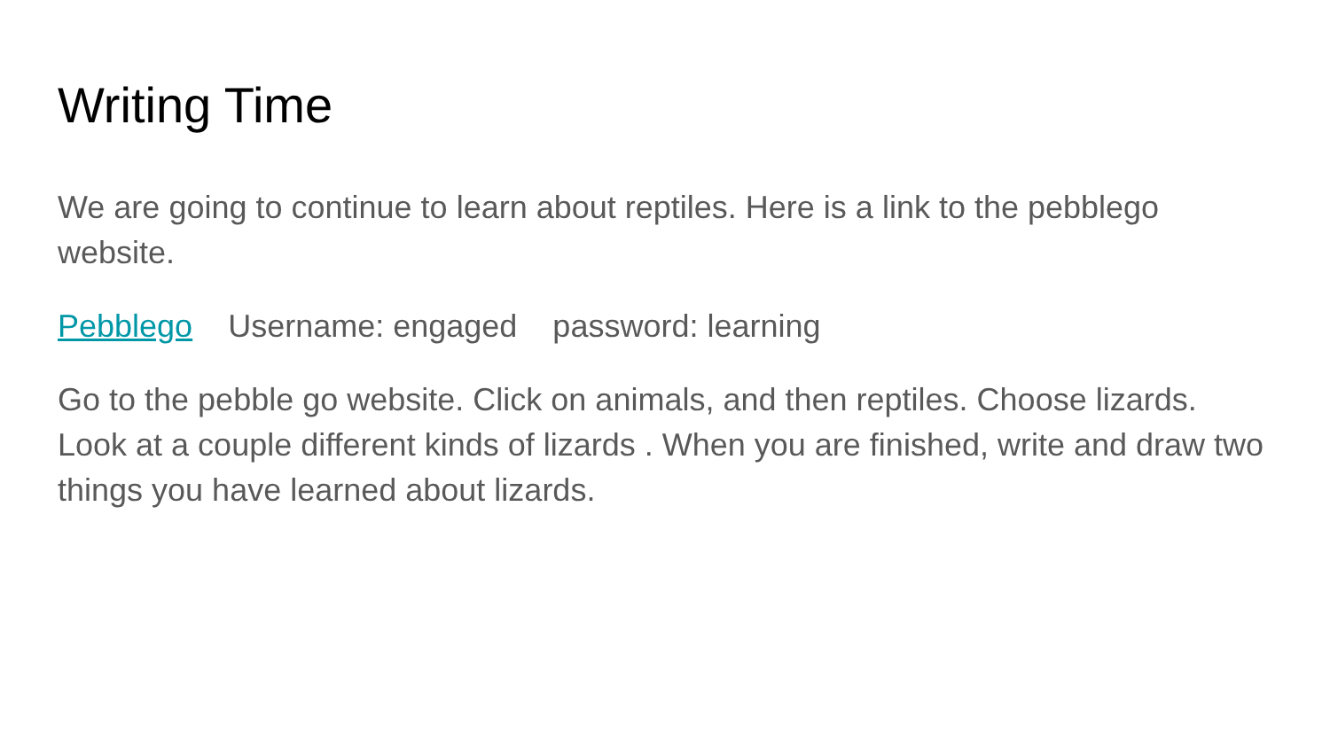Writing Time
We are going to continue to learn about reptiles. Here is a link to the pebblego website.
Pebblego Username: engaged password: learning
Go to the pebble go website. Click on animals, and then reptiles. Choose lizards. Look at a couple different kinds of lizards . When you are finished, write and draw two things you have learned about lizards.